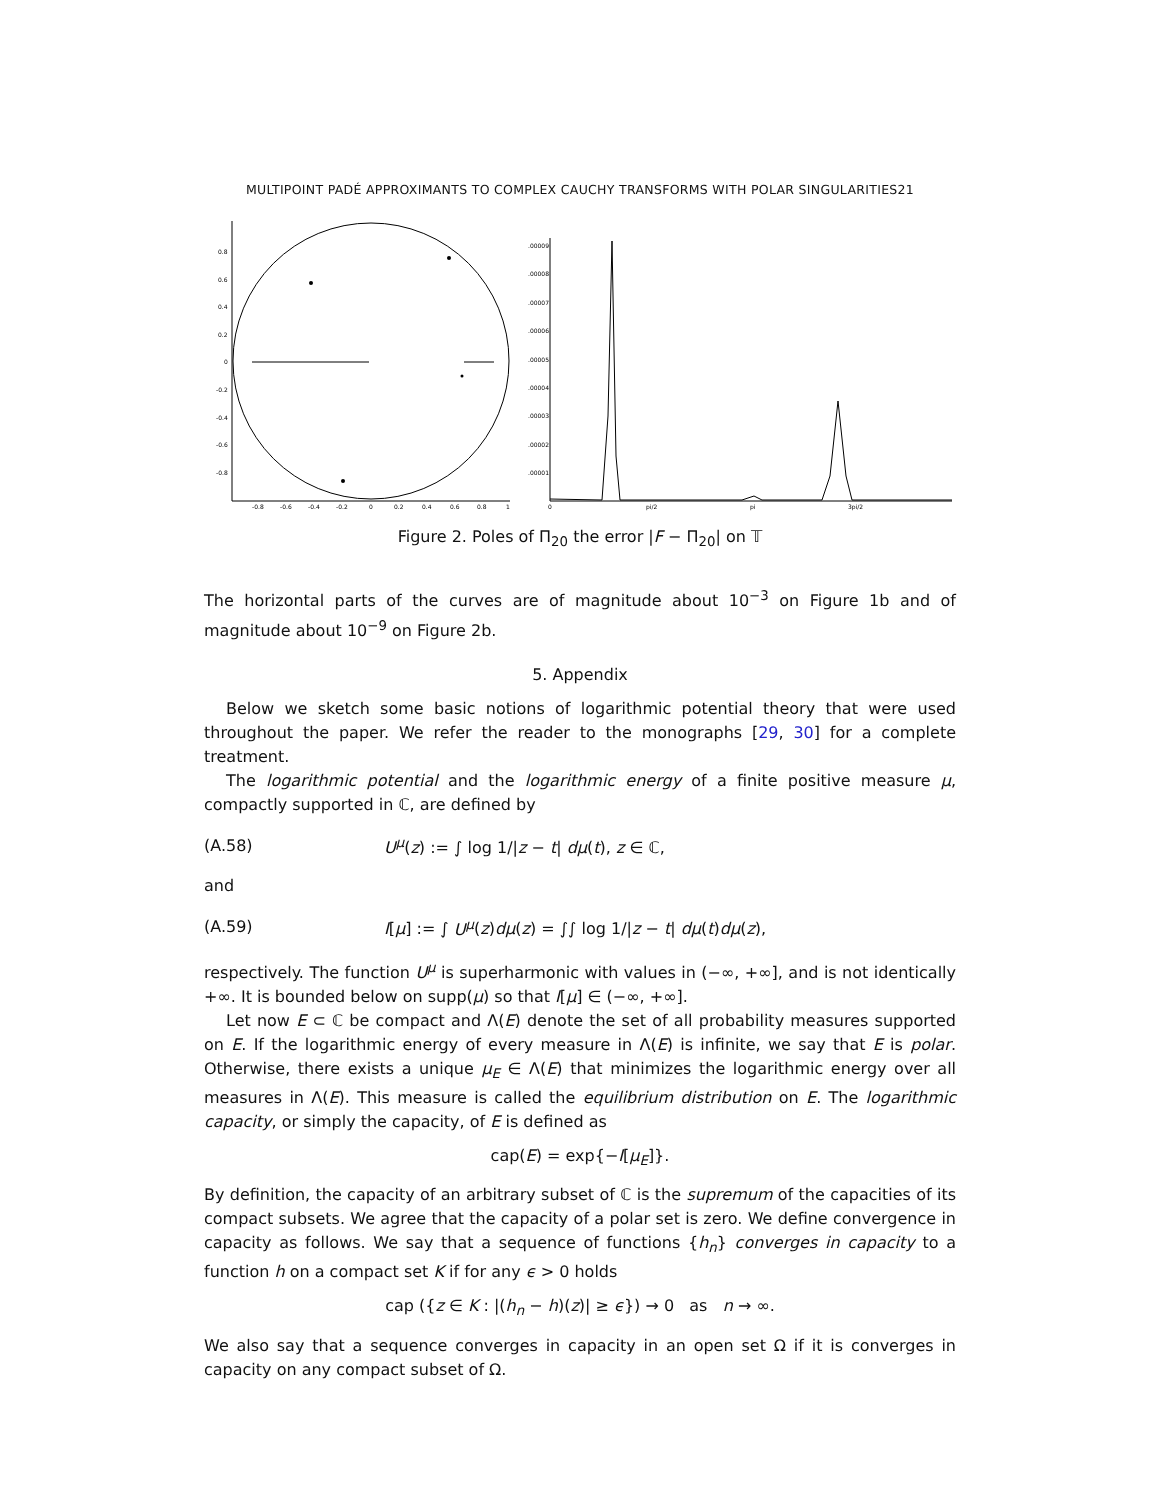MULTIPOINT PADÉ APPROXIMANTS TO COMPLEX CAUCHY TRANSFORMS WITH POLAR SINGULARITIES21
0.8
0.6
0.4
0.2
0
-0.2
-0.4
-0.6
-0.8
-0.8
-0.6
-0.4
-0.2
0
0.2
0.4
0.6
0.8
1
.00009
.00008
.00007
.00006
.00005
.00004
.00003
.00002
.00001
0
pi/2
pi
3pi/2
Figure 2. Poles of Π<sub>20</sub> the error |F − Π<sub>20</sub>| on 𝕋
The horizontal parts of the curves are of magnitude about 10<sup>−3</sup> on Figure 1b and of magnitude about 10<sup>−9</sup> on Figure 2b.
5. Appendix
Below we sketch some basic notions of logarithmic potential theory that were used throughout the paper. We refer the reader to the monographs [29, 30] for a complete treatment.
The logarithmic potential and the logarithmic energy of a finite positive measure μ, compactly supported in ℂ, are defined by
(A.58) U<sup>μ</sup>(z) := ∫ log 1/|z − t| dμ(t), z ∈ ℂ,
and
(A.59) I[μ] := ∫ U<sup>μ</sup>(z)dμ(z) = ∫∫ log 1/|z − t| dμ(t)dμ(z),
respectively. The function U<sup>μ</sup> is superharmonic with values in (−∞, +∞], and is not identically +∞. It is bounded below on supp(μ) so that I[μ] ∈ (−∞, +∞].
Let now E ⊂ ℂ be compact and Λ(E) denote the set of all probability measures supported on E. If the logarithmic energy of every measure in Λ(E) is infinite, we say that E is polar. Otherwise, there exists a unique μ<sub>E</sub> ∈ Λ(E) that minimizes the logarithmic energy over all measures in Λ(E). This measure is called the equilibrium distribution on E. The logarithmic capacity, or simply the capacity, of E is defined as
cap(E) = exp{−I[μ<sub>E</sub>]}.
By definition, the capacity of an arbitrary subset of ℂ is the supremum of the capacities of its compact subsets. We agree that the capacity of a polar set is zero. We define convergence in capacity as follows. We say that a sequence of functions {h<sub>n</sub>} converges in capacity to a function h on a compact set K if for any ϵ > 0 holds
cap ({z ∈ K : |(h<sub>n</sub> − h)(z)| ≥ ϵ}) → 0 as n → ∞.
We also say that a sequence converges in capacity in an open set Ω if it is converges in capacity on any compact subset of Ω.